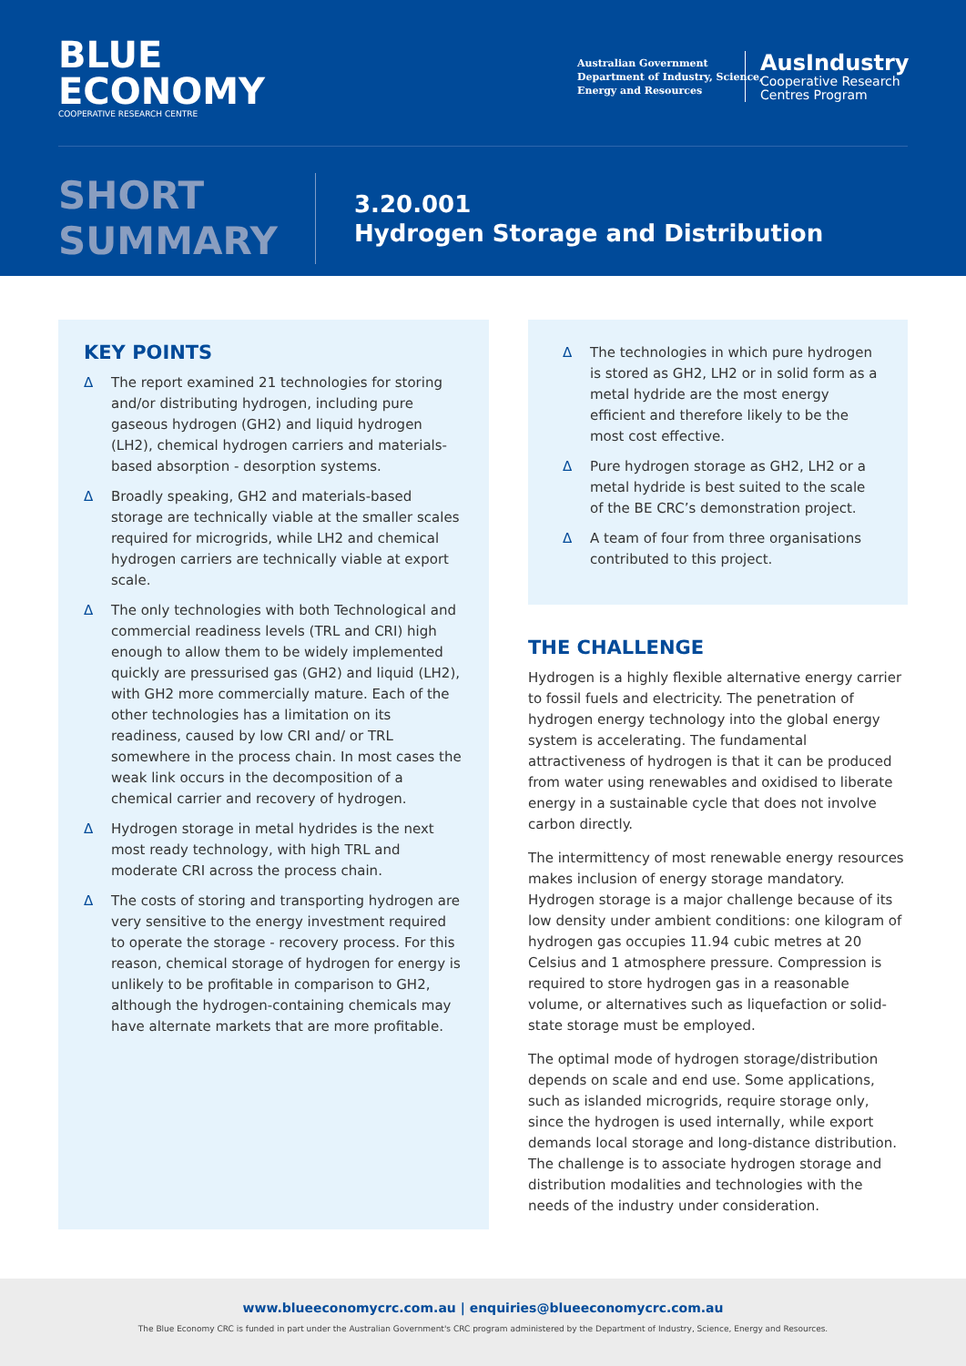BLUE
ECONOMY
COOPERATIVE RESEARCH CENTRE
Australian Government
Department of Industry, Science,
Energy and Resources
AusIndustry
Cooperative Research
Centres Program
SHORT
SUMMARY
3.20.001
Hydrogen Storage and Distribution
KEY POINTS
Δ The report examined 21 technologies for storing and/or distributing hydrogen, including pure gaseous hydrogen (GH2) and liquid hydrogen (LH2), chemical hydrogen carriers and materials-based absorption - desorption systems.
Δ Broadly speaking, GH2 and materials-based storage are technically viable at the smaller scales required for microgrids, while LH2 and chemical hydrogen carriers are technically viable at export scale.
Δ The only technologies with both Technological and commercial readiness levels (TRL and CRI) high enough to allow them to be widely implemented quickly are pressurised gas (GH2) and liquid (LH2), with GH2 more commercially mature. Each of the other technologies has a limitation on its readiness, caused by low CRI and/ or TRL somewhere in the process chain. In most cases the weak link occurs in the decomposition of a chemical carrier and recovery of hydrogen.
Δ Hydrogen storage in metal hydrides is the next most ready technology, with high TRL and moderate CRI across the process chain.
Δ The costs of storing and transporting hydrogen are very sensitive to the energy investment required to operate the storage - recovery process. For this reason, chemical storage of hydrogen for energy is unlikely to be profitable in comparison to GH2, although the hydrogen-containing chemicals may have alternate markets that are more profitable.
Δ The technologies in which pure hydrogen is stored as GH2, LH2 or in solid form as a metal hydride are the most energy efficient and therefore likely to be the most cost effective.
Δ Pure hydrogen storage as GH2, LH2 or a metal hydride is best suited to the scale of the BE CRC’s demonstration project.
Δ A team of four from three organisations contributed to this project.
THE CHALLENGE
Hydrogen is a highly flexible alternative energy carrier to fossil fuels and electricity. The penetration of hydrogen energy technology into the global energy system is accelerating. The fundamental attractiveness of hydrogen is that it can be produced from water using renewables and oxidised to liberate energy in a sustainable cycle that does not involve carbon directly.
The intermittency of most renewable energy resources makes inclusion of energy storage mandatory. Hydrogen storage is a major challenge because of its low density under ambient conditions: one kilogram of hydrogen gas occupies 11.94 cubic metres at 20 Celsius and 1 atmosphere pressure. Compression is required to store hydrogen gas in a reasonable volume, or alternatives such as liquefaction or solid-state storage must be employed.
The optimal mode of hydrogen storage/distribution depends on scale and end use. Some applications, such as islanded microgrids, require storage only, since the hydrogen is used internally, while export demands local storage and long-distance distribution. The challenge is to associate hydrogen storage and distribution modalities and technologies with the needs of the industry under consideration.
www.blueeconomycrc.com.au | enquiries@blueeconomycrc.com.au
The Blue Economy CRC is funded in part under the Australian Government's CRC program administered by the Department of Industry, Science, Energy and Resources.